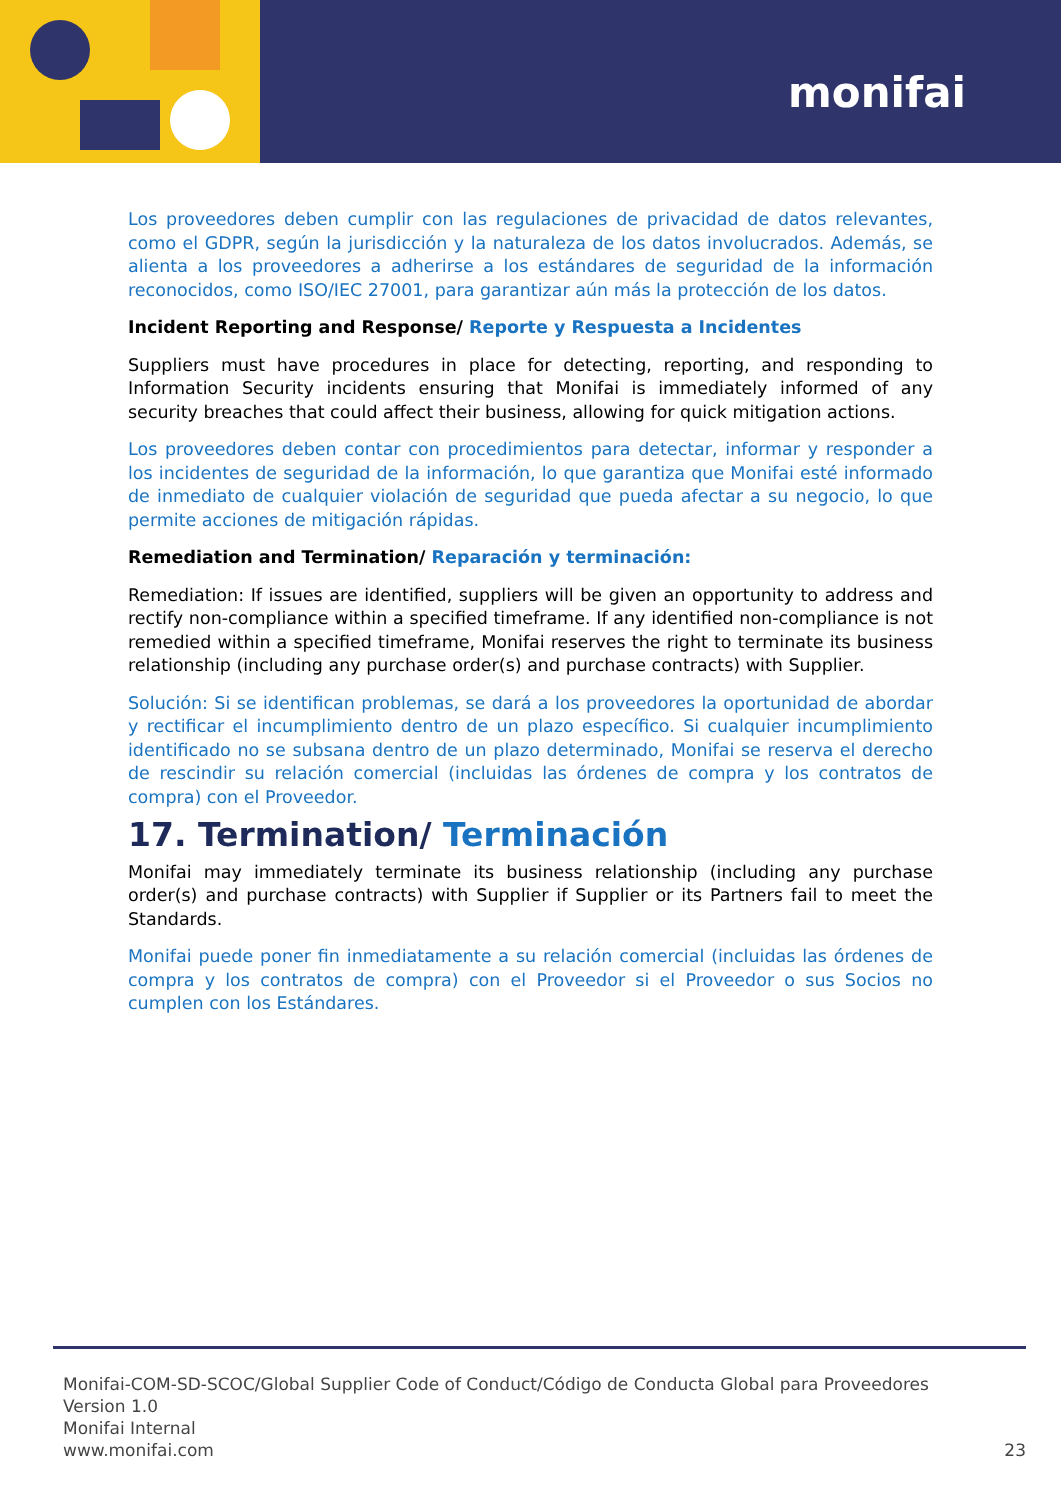monifai
Los proveedores deben cumplir con las regulaciones de privacidad de datos relevantes, como el GDPR, según la jurisdicción y la naturaleza de los datos involucrados. Además, se alienta a los proveedores a adherirse a los estándares de seguridad de la información reconocidos, como ISO/IEC 27001, para garantizar aún más la protección de los datos.
Incident Reporting and Response/ Reporte y Respuesta a Incidentes
Suppliers must have procedures in place for detecting, reporting, and responding to Information Security incidents ensuring that Monifai is immediately informed of any security breaches that could affect their business, allowing for quick mitigation actions.
Los proveedores deben contar con procedimientos para detectar, informar y responder a los incidentes de seguridad de la información, lo que garantiza que Monifai esté informado de inmediato de cualquier violación de seguridad que pueda afectar a su negocio, lo que permite acciones de mitigación rápidas.
Remediation and Termination/ Reparación y terminación:
Remediation: If issues are identified, suppliers will be given an opportunity to address and rectify non-compliance within a specified timeframe. If any identified non-compliance is not remedied within a specified timeframe, Monifai reserves the right to terminate its business relationship (including any purchase order(s) and purchase contracts) with Supplier.
Solución: Si se identifican problemas, se dará a los proveedores la oportunidad de abordar y rectificar el incumplimiento dentro de un plazo específico. Si cualquier incumplimiento identificado no se subsana dentro de un plazo determinado, Monifai se reserva el derecho de rescindir su relación comercial (incluidas las órdenes de compra y los contratos de compra) con el Proveedor.
17. Termination/ Terminación
Monifai may immediately terminate its business relationship (including any purchase order(s) and purchase contracts) with Supplier if Supplier or its Partners fail to meet the Standards.
Monifai puede poner fin inmediatamente a su relación comercial (incluidas las órdenes de compra y los contratos de compra) con el Proveedor si el Proveedor o sus Socios no cumplen con los Estándares.
Monifai-COM-SD-SCOC/Global Supplier Code of Conduct/Código de Conducta Global para Proveedores
Version 1.0
Monifai Internal
www.monifai.com
23